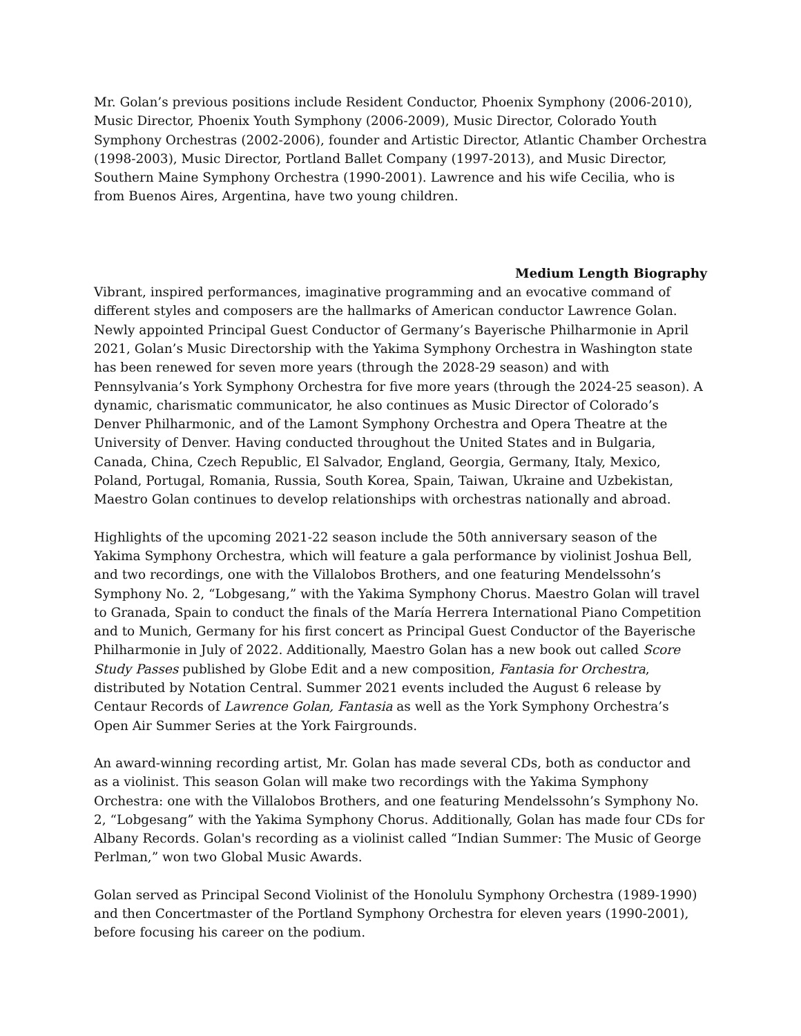Mr. Golan’s previous positions include Resident Conductor, Phoenix Symphony (2006-2010), Music Director, Phoenix Youth Symphony (2006-2009), Music Director, Colorado Youth Symphony Orchestras (2002-2006), founder and Artistic Director, Atlantic Chamber Orchestra (1998-2003), Music Director, Portland Ballet Company (1997-2013), and Music Director, Southern Maine Symphony Orchestra (1990-2001). Lawrence and his wife Cecilia, who is from Buenos Aires, Argentina, have two young children.
Medium Length Biography
Vibrant, inspired performances, imaginative programming and an evocative command of different styles and composers are the hallmarks of American conductor Lawrence Golan. Newly appointed Principal Guest Conductor of Germany’s Bayerische Philharmonie in April 2021, Golan’s Music Directorship with the Yakima Symphony Orchestra in Washington state has been renewed for seven more years (through the 2028-29 season) and with Pennsylvania’s York Symphony Orchestra for five more years (through the 2024-25 season). A dynamic, charismatic communicator, he also continues as Music Director of Colorado’s Denver Philharmonic, and of the Lamont Symphony Orchestra and Opera Theatre at the University of Denver. Having conducted throughout the United States and in Bulgaria, Canada, China, Czech Republic, El Salvador, England, Georgia, Germany, Italy, Mexico, Poland, Portugal, Romania, Russia, South Korea, Spain, Taiwan, Ukraine and Uzbekistan, Maestro Golan continues to develop relationships with orchestras nationally and abroad.
Highlights of the upcoming 2021-22 season include the 50th anniversary season of the Yakima Symphony Orchestra, which will feature a gala performance by violinist Joshua Bell, and two recordings, one with the Villalobos Brothers, and one featuring Mendelssohn’s Symphony No. 2, “Lobgesang,” with the Yakima Symphony Chorus. Maestro Golan will travel to Granada, Spain to conduct the finals of the María Herrera International Piano Competition and to Munich, Germany for his first concert as Principal Guest Conductor of the Bayerische Philharmonie in July of 2022. Additionally, Maestro Golan has a new book out called Score Study Passes published by Globe Edit and a new composition, Fantasia for Orchestra, distributed by Notation Central. Summer 2021 events included the August 6 release by Centaur Records of Lawrence Golan, Fantasia as well as the York Symphony Orchestra’s Open Air Summer Series at the York Fairgrounds.
An award-winning recording artist, Mr. Golan has made several CDs, both as conductor and as a violinist. This season Golan will make two recordings with the Yakima Symphony Orchestra: one with the Villalobos Brothers, and one featuring Mendelssohn’s Symphony No. 2, “Lobgesang” with the Yakima Symphony Chorus. Additionally, Golan has made four CDs for Albany Records. Golan's recording as a violinist called “Indian Summer: The Music of George Perlman,” won two Global Music Awards.
Golan served as Principal Second Violinist of the Honolulu Symphony Orchestra (1989-1990) and then Concertmaster of the Portland Symphony Orchestra for eleven years (1990-2001), before focusing his career on the podium.